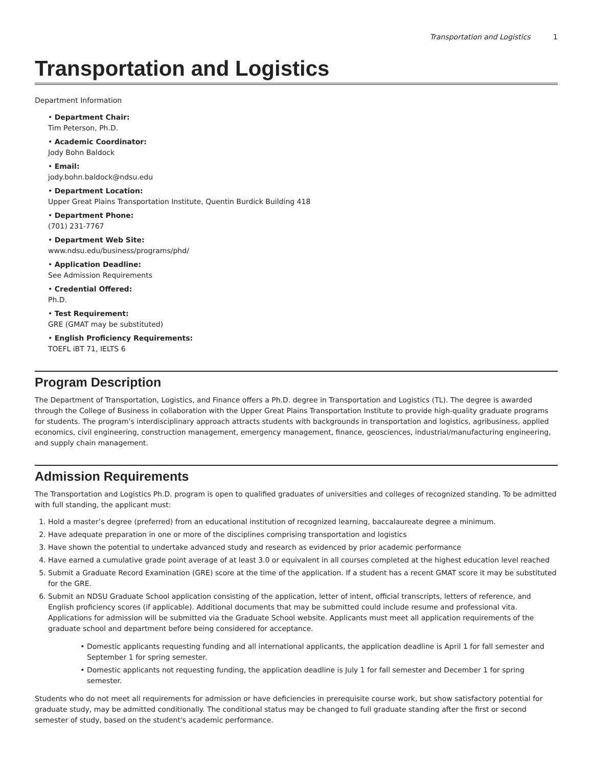Transportation and Logistics 1
Transportation and Logistics
Department Information
• Department Chair:
Tim Peterson, Ph.D.
• Academic Coordinator:
Jody Bohn Baldock
• Email:
jody.bohn.baldock@ndsu.edu
• Department Location:
Upper Great Plains Transportation Institute, Quentin Burdick Building 418
• Department Phone:
(701) 231-7767
• Department Web Site:
www.ndsu.edu/business/programs/phd/
• Application Deadline:
See Admission Requirements
• Credential Offered:
Ph.D.
• Test Requirement:
GRE (GMAT may be substituted)
• English Proficiency Requirements:
TOEFL iBT 71, IELTS 6
Program Description
The Department of Transportation, Logistics, and Finance offers a Ph.D. degree in Transportation and Logistics (TL). The degree is awarded through the College of Business in collaboration with the Upper Great Plains Transportation Institute to provide high-quality graduate programs for students. The program's interdisciplinary approach attracts students with backgrounds in transportation and logistics, agribusiness, applied economics, civil engineering, construction management, emergency management, finance, geosciences, industrial/manufacturing engineering, and supply chain management.
Admission Requirements
The Transportation and Logistics Ph.D. program is open to qualified graduates of universities and colleges of recognized standing. To be admitted with full standing, the applicant must:
1. Hold a master’s degree (preferred) from an educational institution of recognized learning, baccalaureate degree a minimum.
2. Have adequate preparation in one or more of the disciplines comprising transportation and logistics
3. Have shown the potential to undertake advanced study and research as evidenced by prior academic performance
4. Have earned a cumulative grade point average of at least 3.0 or equivalent in all courses completed at the highest education level reached
5. Submit a Graduate Record Examination (GRE) score at the time of the application. If a student has a recent GMAT score it may be substituted for the GRE.
6. Submit an NDSU Graduate School application consisting of the application, letter of intent, official transcripts, letters of reference, and English proficiency scores (if applicable). Additional documents that may be submitted could include resume and professional vita. Applications for admission will be submitted via the Graduate School website. Applicants must meet all application requirements of the graduate school and department before being considered for acceptance.
Domestic applicants requesting funding and all international applicants, the application deadline is April 1 for fall semester and September 1 for spring semester.
Domestic applicants not requesting funding, the application deadline is July 1 for fall semester and December 1 for spring semester.
Students who do not meet all requirements for admission or have deficiencies in prerequisite course work, but show satisfactory potential for graduate study, may be admitted conditionally. The conditional status may be changed to full graduate standing after the first or second semester of study, based on the student's academic performance.